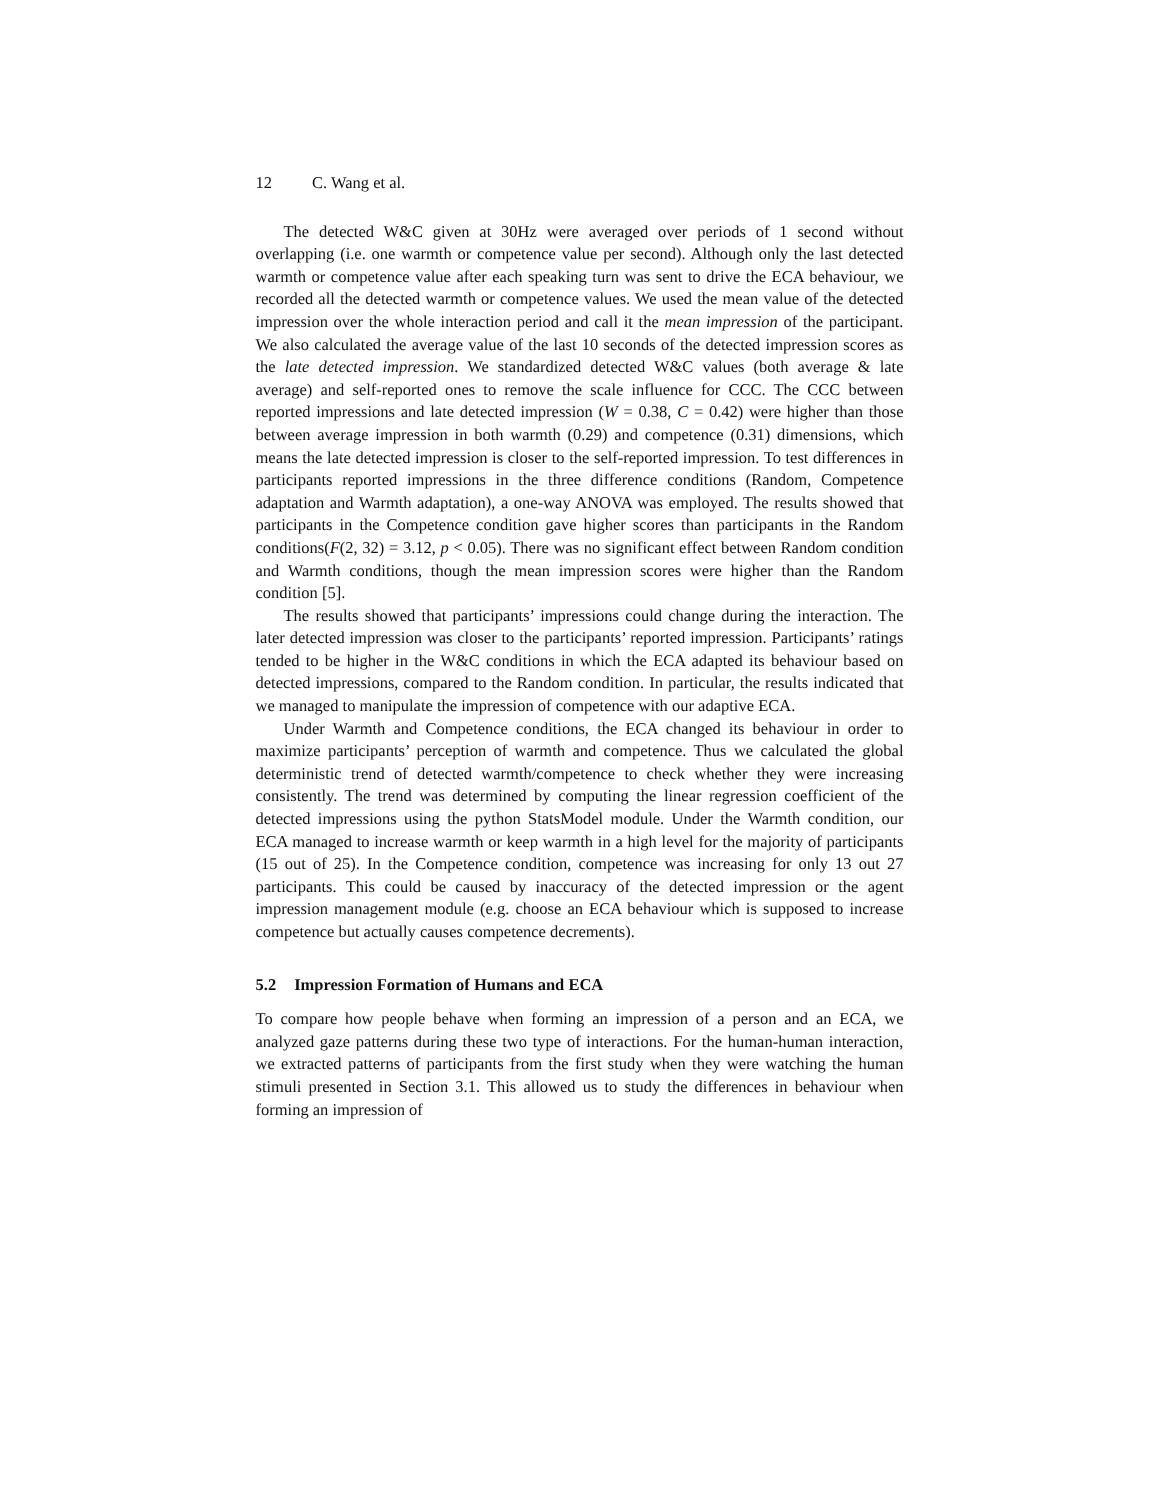12 C. Wang et al.
The detected W&C given at 30Hz were averaged over periods of 1 second without overlapping (i.e. one warmth or competence value per second). Although only the last detected warmth or competence value after each speaking turn was sent to drive the ECA behaviour, we recorded all the detected warmth or competence values. We used the mean value of the detected impression over the whole interaction period and call it the mean impression of the participant. We also calculated the average value of the last 10 seconds of the detected impression scores as the late detected impression. We standardized detected W&C values (both average & late average) and self-reported ones to remove the scale influence for CCC. The CCC between reported impressions and late detected impression (W = 0.38, C = 0.42) were higher than those between average impression in both warmth (0.29) and competence (0.31) dimensions, which means the late detected impression is closer to the self-reported impression. To test differences in participants reported impressions in the three difference conditions (Random, Competence adaptation and Warmth adaptation), a one-way ANOVA was employed. The results showed that participants in the Competence condition gave higher scores than participants in the Random conditions(F(2, 32) = 3.12, p < 0.05). There was no significant effect between Random condition and Warmth conditions, though the mean impression scores were higher than the Random condition [5].
The results showed that participants’ impressions could change during the interaction. The later detected impression was closer to the participants’ reported impression. Participants’ ratings tended to be higher in the W&C conditions in which the ECA adapted its behaviour based on detected impressions, compared to the Random condition. In particular, the results indicated that we managed to manipulate the impression of competence with our adaptive ECA.
Under Warmth and Competence conditions, the ECA changed its behaviour in order to maximize participants’ perception of warmth and competence. Thus we calculated the global deterministic trend of detected warmth/competence to check whether they were increasing consistently. The trend was determined by computing the linear regression coefficient of the detected impressions using the python StatsModel module. Under the Warmth condition, our ECA managed to increase warmth or keep warmth in a high level for the majority of participants (15 out of 25). In the Competence condition, competence was increasing for only 13 out 27 participants. This could be caused by inaccuracy of the detected impression or the agent impression management module (e.g. choose an ECA behaviour which is supposed to increase competence but actually causes competence decrements).
5.2 Impression Formation of Humans and ECA
To compare how people behave when forming an impression of a person and an ECA, we analyzed gaze patterns during these two type of interactions. For the human-human interaction, we extracted patterns of participants from the first study when they were watching the human stimuli presented in Section 3.1. This allowed us to study the differences in behaviour when forming an impression of